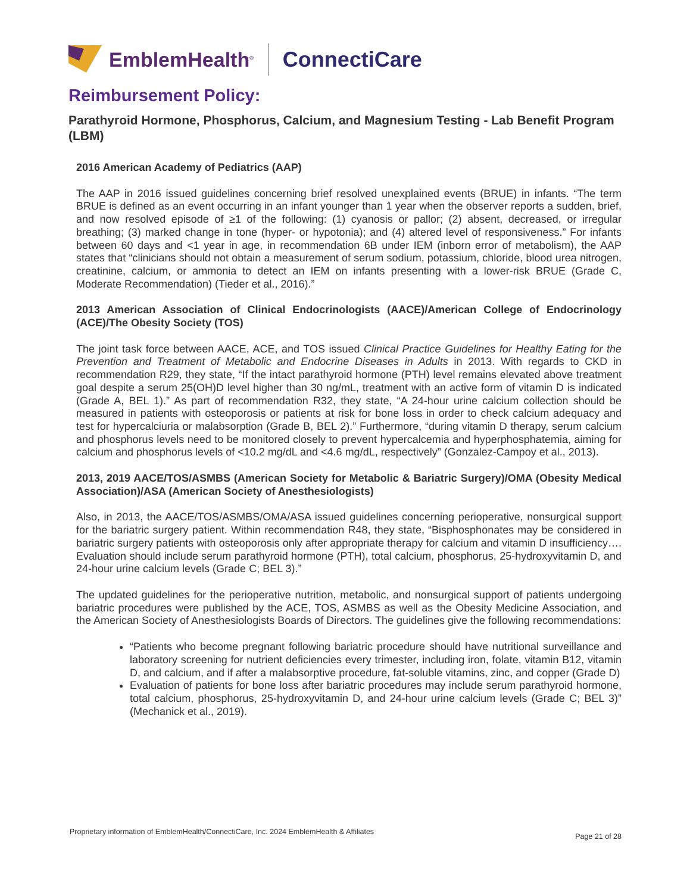EmblemHealth<sup>®</sup> ConnectiCare
Reimbursement Policy:
Parathyroid Hormone, Phosphorus, Calcium, and Magnesium Testing - Lab Benefit Program (LBM)
2016 American Academy of Pediatrics (AAP)
The AAP in 2016 issued guidelines concerning brief resolved unexplained events (BRUE) in infants. “The term BRUE is defined as an event occurring in an infant younger than 1 year when the observer reports a sudden, brief, and now resolved episode of ≥1 of the following: (1) cyanosis or pallor; (2) absent, decreased, or irregular breathing; (3) marked change in tone (hyper- or hypotonia); and (4) altered level of responsiveness.” For infants between 60 days and <1 year in age, in recommendation 6B under IEM (inborn error of metabolism), the AAP states that “clinicians should not obtain a measurement of serum sodium, potassium, chloride, blood urea nitrogen, creatinine, calcium, or ammonia to detect an IEM on infants presenting with a lower-risk BRUE (Grade C, Moderate Recommendation) (Tieder et al., 2016).”
2013 American Association of Clinical Endocrinologists (AACE)/American College of Endocrinology (ACE)/The Obesity Society (TOS)
The joint task force between AACE, ACE, and TOS issued Clinical Practice Guidelines for Healthy Eating for the Prevention and Treatment of Metabolic and Endocrine Diseases in Adults in 2013. With regards to CKD in recommendation R29, they state, “If the intact parathyroid hormone (PTH) level remains elevated above treatment goal despite a serum 25(OH)D level higher than 30 ng/mL, treatment with an active form of vitamin D is indicated (Grade A, BEL 1).” As part of recommendation R32, they state, “A 24-hour urine calcium collection should be measured in patients with osteoporosis or patients at risk for bone loss in order to check calcium adequacy and test for hypercalciuria or malabsorption (Grade B, BEL 2).” Furthermore, “during vitamin D therapy, serum calcium and phosphorus levels need to be monitored closely to prevent hypercalcemia and hyperphosphatemia, aiming for calcium and phosphorus levels of <10.2 mg/dL and <4.6 mg/dL, respectively” (Gonzalez-Campoy et al., 2013).
2013, 2019 AACE/TOS/ASMBS (American Society for Metabolic & Bariatric Surgery)/OMA (Obesity Medical Association)/ASA (American Society of Anesthesiologists)
Also, in 2013, the AACE/TOS/ASMBS/OMA/ASA issued guidelines concerning perioperative, nonsurgical support for the bariatric surgery patient. Within recommendation R48, they state, “Bisphosphonates may be considered in bariatric surgery patients with osteoporosis only after appropriate therapy for calcium and vitamin D insufficiency…. Evaluation should include serum parathyroid hormone (PTH), total calcium, phosphorus, 25-hydroxyvitamin D, and 24-hour urine calcium levels (Grade C; BEL 3).”
The updated guidelines for the perioperative nutrition, metabolic, and nonsurgical support of patients undergoing bariatric procedures were published by the ACE, TOS, ASMBS as well as the Obesity Medicine Association, and the American Society of Anesthesiologists Boards of Directors. The guidelines give the following recommendations:
“Patients who become pregnant following bariatric procedure should have nutritional surveillance and laboratory screening for nutrient deficiencies every trimester, including iron, folate, vitamin B12, vitamin D, and calcium, and if after a malabsorptive procedure, fat-soluble vitamins, zinc, and copper (Grade D)
Evaluation of patients for bone loss after bariatric procedures may include serum parathyroid hormone, total calcium, phosphorus, 25-hydroxyvitamin D, and 24-hour urine calcium levels (Grade C; BEL 3)” (Mechanick et al., 2019).
Proprietary information of EmblemHealth/ConnectiCare, Inc. 2024 EmblemHealth & Affiliates Page 21 of 28